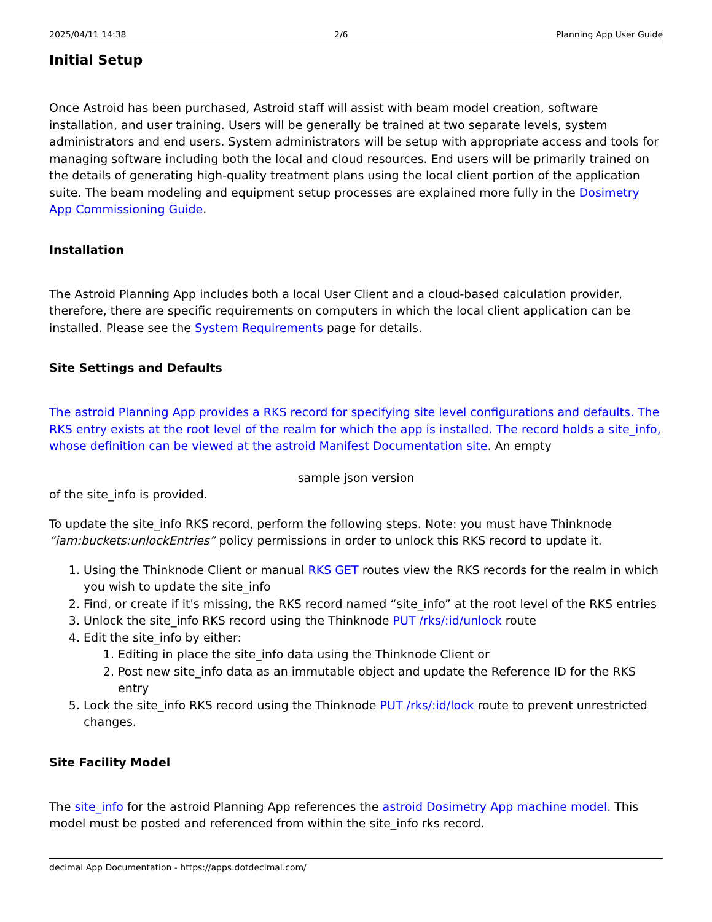2025/04/11 14:38 2/6 Planning App User Guide
Initial Setup
Once Astroid has been purchased, Astroid staff will assist with beam model creation, software installation, and user training. Users will be generally be trained at two separate levels, system administrators and end users. System administrators will be setup with appropriate access and tools for managing software including both the local and cloud resources. End users will be primarily trained on the details of generating high-quality treatment plans using the local client portion of the application suite. The beam modeling and equipment setup processes are explained more fully in the Dosimetry App Commissioning Guide.
Installation
The Astroid Planning App includes both a local User Client and a cloud-based calculation provider, therefore, there are specific requirements on computers in which the local client application can be installed. Please see the System Requirements page for details.
Site Settings and Defaults
The astroid Planning App provides a RKS record for specifying site level configurations and defaults. The RKS entry exists at the root level of the realm for which the app is installed. The record holds a site_info, whose definition can be viewed at the astroid Manifest Documentation site. An empty
sample json version
of the site_info is provided.
To update the site_info RKS record, perform the following steps. Note: you must have Thinknode “iam:buckets:unlockEntries” policy permissions in order to unlock this RKS record to update it.
1. Using the Thinknode Client or manual RKS GET routes view the RKS records for the realm in which you wish to update the site_info
2. Find, or create if it's missing, the RKS record named “site_info” at the root level of the RKS entries
3. Unlock the site_info RKS record using the Thinknode PUT /rks/:id/unlock route
4. Edit the site_info by either:
1. Editing in place the site_info data using the Thinknode Client or
2. Post new site_info data as an immutable object and update the Reference ID for the RKS entry
5. Lock the site_info RKS record using the Thinknode PUT /rks/:id/lock route to prevent unrestricted changes.
Site Facility Model
The site_info for the astroid Planning App references the astroid Dosimetry App machine model. This model must be posted and referenced from within the site_info rks record.
decimal App Documentation - https://apps.dotdecimal.com/